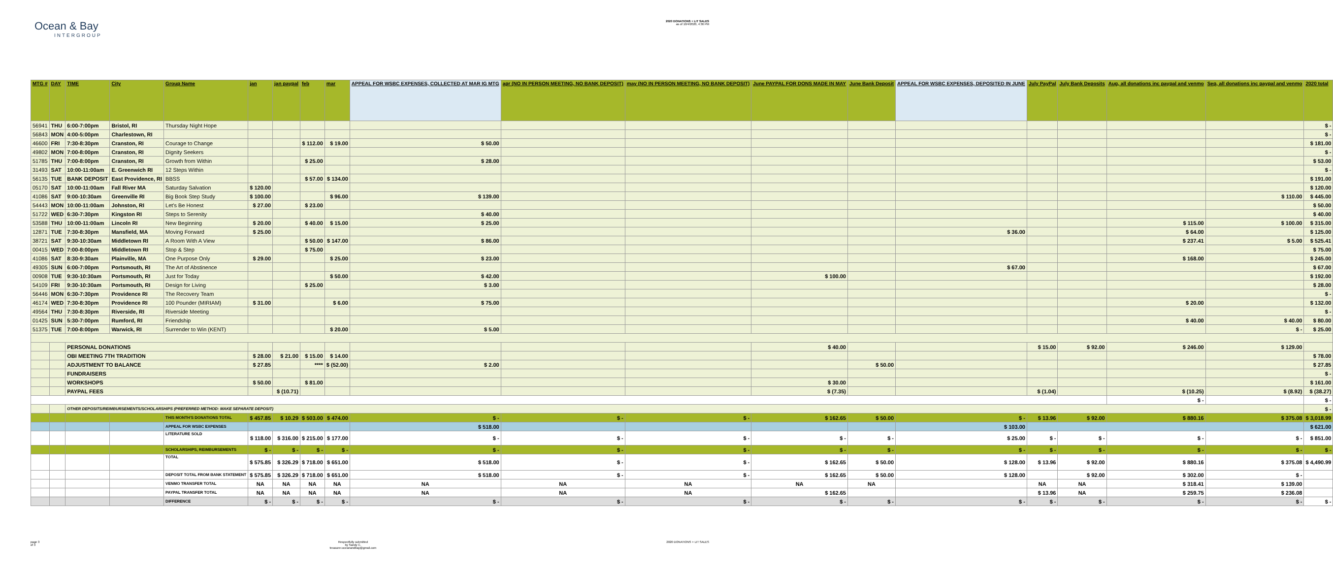Ocean & Bay
INTERGROUP
2020 DONATIONS + LIT SALES
as of 10/4/2020, 4:36 PM
| MTG # | DAY | TIME | City | Group Name | jan | jan paypal | feb | mar | APPEAL FOR WSBC EXPENSES, COLLECTED AT MAR IG MTG | apr (NO IN PERSON MEETING, NO BANK DEPOSIT) | may (NO IN PERSON MEETING, NO BANK DEPOSIT) | June PAYPAL FOR DONS MADE IN MAY | June Bank Deposit | APPEAL FOR WSBC EXPENSES, DEPOSITED IN JUNE | July PayPal | July Bank Deposits | Aug, all donations inc paypal and venmo | Sep, all donations inc paypal and venmo | 2020 total |
| --- | --- | --- | --- | --- | --- | --- | --- | --- | --- | --- | --- | --- | --- | --- | --- | --- | --- | --- | --- |
| 56941 | THU | 6:00-7:00pm | Bristol, RI | Thursday Night Hope | | | | | | | | | | | | | | | $ - |
| 56843 | MON | 4:00-5:00pm | Charlestown, RI | | | | | | | | | | | | | | | | $ - |
| 46600 | FRI | 7:30-8:30pm | Cranston, RI | Courage to Change | | | $ 112.00 | $ 19.00 | $ 50.00 | | | | | | | | | | $ 181.00 |
| 49802 | MON | 7:00-8:00pm | Cranston, RI | Dignity Seekers | | | | | | | | | | | | | | | $ - |
| 51785 | THU | 7:00-8:00pm | Cranston, RI | Growth from Within | | | $ 25.00 | | $ 28.00 | | | | | | | | | | $ 53.00 |
| 31493 | SAT | 10:00-11:00am | E. Greenwich RI | 12 Steps Within | | | | | | | | | | | | | | | $ - |
| 56135 | TUE | BANK DEPOSIT | East Providence, RI | BBSS | | | $ 57.00 | $ 134.00 | | | | | | | | | | | $ 191.00 |
| 05170 | SAT | 10:00-11:00am | Fall River MA | Saturday Salvation | $ 120.00 | | | | | | | | | | | | | | $ 120.00 |
| 41086 | SAT | 9:00-10:30am | Greenville RI | Big Book Step Study | $ 100.00 | | | $ 96.00 | $ 139.00 | | | | | | | | | $ 110.00 | $ 445.00 |
| 54443 | MON | 10:00-11:00am | Johnston, RI | Let's Be Honest | $ 27.00 | | $ 23.00 | | | | | | | | | | | | $ 50.00 |
| 51722 | WED | 6:30-7:30pm | Kingston RI | Steps to Serenity | | | | | $ 40.00 | | | | | | | | | | $ 40.00 |
| 53588 | THU | 10:00-11:00am | Lincoln RI | New Beginning | $ 20.00 | | $ 40.00 | $ 15.00 | $ 25.00 | | | | | | | | $ 115.00 | $ 100.00 | $ 315.00 |
| 12871 | TUE | 7:30-8:30pm | Mansfield, MA | Moving Forward | $ 25.00 | | | | | | | | | $ 36.00 | | | $ 64.00 | | $ 125.00 |
| 38721 | SAT | 9:30-10:30am | Middletown RI | A Room With A View | | | $ 50.00 | $ 147.00 | $ 86.00 | | | | | | | | $ 237.41 | $ 5.00 | $ 525.41 |
| 00415 | WED | 7:00-8:00pm | Middletown RI | Stop & Step | | | $ 75.00 | | | | | | | | | | | | $ 75.00 |
| 41086 | SAT | 8:30-9:30am | Plainville, MA | One Purpose Only | $ 29.00 | | | $ 25.00 | $ 23.00 | | | | | | | | $ 168.00 | | $ 245.00 |
| 49305 | SUN | 6:00-7:00pm | Portsmouth, RI | The Art of Abstinence | | | | | | | | | | $ 67.00 | | | | | $ 67.00 |
| 00908 | TUE | 9:30-10:30am | Portsmouth, RI | Just for Today | | | | $ 50.00 | $ 42.00 | | | $ 100.00 | | | | | | | $ 192.00 |
| 54109 | FRI | 9:30-10:30am | Portsmouth, RI | Design for Living | | | $ 25.00 | | $ 3.00 | | | | | | | | | | $ 28.00 |
| 56446 | MON | 6:30-7:30pm | Providence RI | The Recovery Team | | | | | | | | | | | | | | | $ - |
| 46174 | WED | 7:30-8:30pm | Providence RI | 100 Pounder (MIRIAM) | $ 31.00 | | | $ 6.00 | $ 75.00 | | | | | | | | $ 20.00 | | $ 132.00 |
| 49564 | THU | 7:30-8:30pm | Riverside, RI | Riverside Meeting | | | | | | | | | | | | | | | $ - |
| 01425 | SUN | 5:30-7:00pm | Rumford, RI | Friendship | | | | | | | | | | | | | $ 40.00 | $ 40.00 | $ 80.00 |
| 51375 | TUE | 7:00-8:00pm | Warwick, RI | Surrender to Win (KENT) | | | | $ 20.00 | $ 5.00 | | | | | | | | | $ - | $ 25.00 |
| | | PERSONAL DONATIONS | | | | | | | | | | $ 40.00 | | | $ 15.00 | $ 92.00 | $ 246.00 | $ 129.00 | |
| | | OBI MEETING 7TH TRADITION | | | $ 28.00 | $ 21.00 | $ 15.00 | $ 14.00 | | | | | | | | | | | $ 78.00 |
| | | ADJUSTMENT TO BALANCE | | | $ 27.85 | | **** | $ (52.00) | $ 2.00 | | | | $ 50.00 | | | | | | $ 27.85 |
| | | FUNDRAISERS | | | | | | | | | | | | | | | | | $ - |
| | | WORKSHOPS | | | $ 50.00 | | $ 81.00 | | | | | $ 30.00 | | | | | | | $ 161.00 |
| | | PAYPAL FEES | | | | $ (10.71) | | | | | | $ (7.35) | | | $ (1.04) | | $ (10.25) | $ (8.92) | $ (38.27) |
| | | | | | | | | | | | | | | | | | $ - | | $ - |
| | | OTHER DEPOSITS/REIMBURSEMENTS/SCHOLARSHIPS (PREFERRED METHOD: MAKE SEPARATE DEPOSIT) | | | | | | | | | | | | | | | | | $ - |
| | | | | THIS MONTH'S DONATIONS TOTAL | $ 457.85 | $ 10.29 | $ 503.00 | $ 474.00 | $ - | $ - | $ - | $ 162.65 | $ 50.00 | $ - | $ 13.96 | $ 92.00 | $ 880.16 | $ 375.08 | $ 3,018.99 |
| | | | | APPEAL FOR WSBC EXPENSES | | | | | $ 518.00 | | | | | $ 103.00 | | | | | $ 621.00 |
| | | | | LITERATURE SOLD | $ 118.00 | $ 316.00 | $ 215.00 | $ 177.00 | $ - | $ - | $ - | $ - | $ - | $ 25.00 | $ - | $ - | $ - | $ - | $ 851.00 |
| | | | | SCHOLARSHIPS, REIMBURSEMENTS | $ - | $ - | $ - | $ - | $ - | $ - | $ - | $ - | $ - | $ - | $ - | $ - | $ - | $ - | $ - |
| | | | | TOTAL | $ 575.85 | $ 326.29 | $ 718.00 | $ 651.00 | $ 518.00 | $ - | $ - | $ 162.65 | $ 50.00 | $ 128.00 | $ 13.96 | $ 92.00 | $ 880.16 | $ 375.08 | $ 4,490.99 |
| | | | | DEPOSIT TOTAL FROM BANK STATEMENT | $ 575.85 | $ 326.29 | $ 718.00 | $ 651.00 | $ 518.00 | $ - | $ - | $ 162.65 | $ 50.00 | $ 128.00 | | $ 92.00 | $ 302.00 | $ - | |
| | | | | VENMO TRANSFER TOTAL | NA | NA | NA | NA | NA | NA | NA | NA | NA | | NA | NA | $ 318.41 | $ 139.00 | |
| | | | | PAYPAL TRANSFER TOTAL | NA | NA | NA | NA | NA | NA | NA | $ 162.65 | | | $ 13.96 | NA | $ 259.75 | $ 236.08 | |
| | | | | DIFFERENCE | $ - | $ - | $ - | $ - | $ - | $ - | $ - | $ - | $ - | $ - | $ - | $ - | $ - | $ - | $ - |
page 3
of 3
Respectfully submitted
by Sandy C.
treasurer.oceanandbay@gmail.com
2020 DONATIONS + LIT SALES